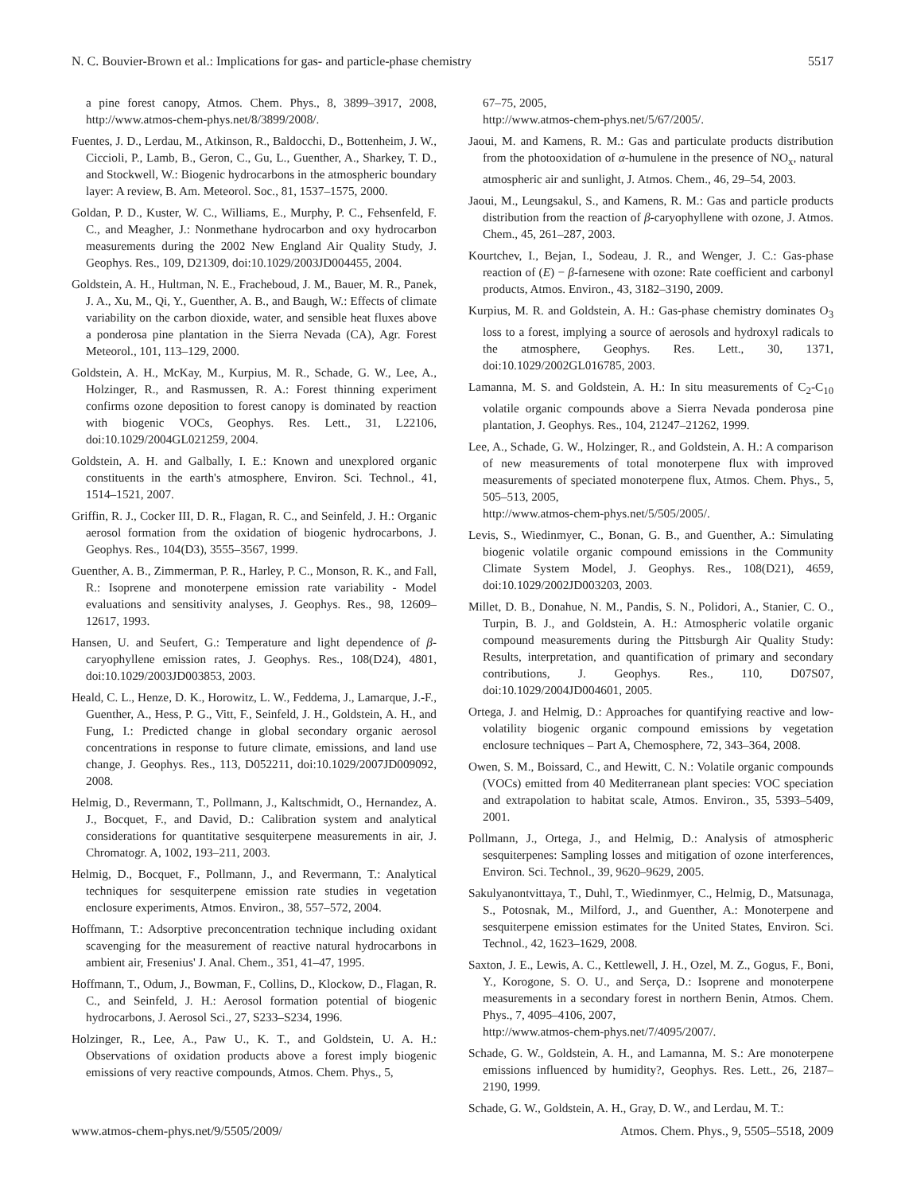N. C. Bouvier-Brown et al.: Implications for gas- and particle-phase chemistry 5517
a pine forest canopy, Atmos. Chem. Phys., 8, 3899–3917, 2008, http://www.atmos-chem-phys.net/8/3899/2008/.
Fuentes, J. D., Lerdau, M., Atkinson, R., Baldocchi, D., Bottenheim, J. W., Ciccioli, P., Lamb, B., Geron, C., Gu, L., Guenther, A., Sharkey, T. D., and Stockwell, W.: Biogenic hydrocarbons in the atmospheric boundary layer: A review, B. Am. Meteorol. Soc., 81, 1537–1575, 2000.
Goldan, P. D., Kuster, W. C., Williams, E., Murphy, P. C., Fehsenfeld, F. C., and Meagher, J.: Nonmethane hydrocarbon and oxy hydrocarbon measurements during the 2002 New England Air Quality Study, J. Geophys. Res., 109, D21309, doi:10.1029/2003JD004455, 2004.
Goldstein, A. H., Hultman, N. E., Fracheboud, J. M., Bauer, M. R., Panek, J. A., Xu, M., Qi, Y., Guenther, A. B., and Baugh, W.: Effects of climate variability on the carbon dioxide, water, and sensible heat fluxes above a ponderosa pine plantation in the Sierra Nevada (CA), Agr. Forest Meteorol., 101, 113–129, 2000.
Goldstein, A. H., McKay, M., Kurpius, M. R., Schade, G. W., Lee, A., Holzinger, R., and Rasmussen, R. A.: Forest thinning experiment confirms ozone deposition to forest canopy is dominated by reaction with biogenic VOCs, Geophys. Res. Lett., 31, L22106, doi:10.1029/2004GL021259, 2004.
Goldstein, A. H. and Galbally, I. E.: Known and unexplored organic constituents in the earth's atmosphere, Environ. Sci. Technol., 41, 1514–1521, 2007.
Griffin, R. J., Cocker III, D. R., Flagan, R. C., and Seinfeld, J. H.: Organic aerosol formation from the oxidation of biogenic hydrocarbons, J. Geophys. Res., 104(D3), 3555–3567, 1999.
Guenther, A. B., Zimmerman, P. R., Harley, P. C., Monson, R. K., and Fall, R.: Isoprene and monoterpene emission rate variability - Model evaluations and sensitivity analyses, J. Geophys. Res., 98, 12609–12617, 1993.
Hansen, U. and Seufert, G.: Temperature and light dependence of β-caryophyllene emission rates, J. Geophys. Res., 108(D24), 4801, doi:10.1029/2003JD003853, 2003.
Heald, C. L., Henze, D. K., Horowitz, L. W., Feddema, J., Lamarque, J.-F., Guenther, A., Hess, P. G., Vitt, F., Seinfeld, J. H., Goldstein, A. H., and Fung, I.: Predicted change in global secondary organic aerosol concentrations in response to future climate, emissions, and land use change, J. Geophys. Res., 113, D052211, doi:10.1029/2007JD009092, 2008.
Helmig, D., Revermann, T., Pollmann, J., Kaltschmidt, O., Hernandez, A. J., Bocquet, F., and David, D.: Calibration system and analytical considerations for quantitative sesquiterpene measurements in air, J. Chromatogr. A, 1002, 193–211, 2003.
Helmig, D., Bocquet, F., Pollmann, J., and Revermann, T.: Analytical techniques for sesquiterpene emission rate studies in vegetation enclosure experiments, Atmos. Environ., 38, 557–572, 2004.
Hoffmann, T.: Adsorptive preconcentration technique including oxidant scavenging for the measurement of reactive natural hydrocarbons in ambient air, Fresenius' J. Anal. Chem., 351, 41–47, 1995.
Hoffmann, T., Odum, J., Bowman, F., Collins, D., Klockow, D., Flagan, R. C., and Seinfeld, J. H.: Aerosol formation potential of biogenic hydrocarbons, J. Aerosol Sci., 27, S233–S234, 1996.
Holzinger, R., Lee, A., Paw U., K. T., and Goldstein, U. A. H.: Observations of oxidation products above a forest imply biogenic emissions of very reactive compounds, Atmos. Chem. Phys., 5,
67–75, 2005,
http://www.atmos-chem-phys.net/5/67/2005/.
Jaoui, M. and Kamens, R. M.: Gas and particulate products distribution from the photooxidation of α-humulene in the presence of NO<sub>x</sub>, natural atmospheric air and sunlight, J. Atmos. Chem., 46, 29–54, 2003.
Jaoui, M., Leungsakul, S., and Kamens, R. M.: Gas and particle products distribution from the reaction of β-caryophyllene with ozone, J. Atmos. Chem., 45, 261–287, 2003.
Kourtchev, I., Bejan, I., Sodeau, J. R., and Wenger, J. C.: Gas-phase reaction of (E) − β-farnesene with ozone: Rate coefficient and carbonyl products, Atmos. Environ., 43, 3182–3190, 2009.
Kurpius, M. R. and Goldstein, A. H.: Gas-phase chemistry dominates O<sub>3</sub> loss to a forest, implying a source of aerosols and hydroxyl radicals to the atmosphere, Geophys. Res. Lett., 30, 1371, doi:10.1029/2002GL016785, 2003.
Lamanna, M. S. and Goldstein, A. H.: In situ measurements of C<sub>2</sub>-C<sub>10</sub> volatile organic compounds above a Sierra Nevada ponderosa pine plantation, J. Geophys. Res., 104, 21247–21262, 1999.
Lee, A., Schade, G. W., Holzinger, R., and Goldstein, A. H.: A comparison of new measurements of total monoterpene flux with improved measurements of speciated monoterpene flux, Atmos. Chem. Phys., 5, 505–513, 2005,
http://www.atmos-chem-phys.net/5/505/2005/.
Levis, S., Wiedinmyer, C., Bonan, G. B., and Guenther, A.: Simulating biogenic volatile organic compound emissions in the Community Climate System Model, J. Geophys. Res., 108(D21), 4659, doi:10.1029/2002JD003203, 2003.
Millet, D. B., Donahue, N. M., Pandis, S. N., Polidori, A., Stanier, C. O., Turpin, B. J., and Goldstein, A. H.: Atmospheric volatile organic compound measurements during the Pittsburgh Air Quality Study: Results, interpretation, and quantification of primary and secondary contributions, J. Geophys. Res., 110, D07S07, doi:10.1029/2004JD004601, 2005.
Ortega, J. and Helmig, D.: Approaches for quantifying reactive and low-volatility biogenic organic compound emissions by vegetation enclosure techniques – Part A, Chemosphere, 72, 343–364, 2008.
Owen, S. M., Boissard, C., and Hewitt, C. N.: Volatile organic compounds (VOCs) emitted from 40 Mediterranean plant species: VOC speciation and extrapolation to habitat scale, Atmos. Environ., 35, 5393–5409, 2001.
Pollmann, J., Ortega, J., and Helmig, D.: Analysis of atmospheric sesquiterpenes: Sampling losses and mitigation of ozone interferences, Environ. Sci. Technol., 39, 9620–9629, 2005.
Sakulyanontvittaya, T., Duhl, T., Wiedinmyer, C., Helmig, D., Matsunaga, S., Potosnak, M., Milford, J., and Guenther, A.: Monoterpene and sesquiterpene emission estimates for the United States, Environ. Sci. Technol., 42, 1623–1629, 2008.
Saxton, J. E., Lewis, A. C., Kettlewell, J. H., Ozel, M. Z., Gogus, F., Boni, Y., Korogone, S. O. U., and Serça, D.: Isoprene and monoterpene measurements in a secondary forest in northern Benin, Atmos. Chem. Phys., 7, 4095–4106, 2007,
http://www.atmos-chem-phys.net/7/4095/2007/.
Schade, G. W., Goldstein, A. H., and Lamanna, M. S.: Are monoterpene emissions influenced by humidity?, Geophys. Res. Lett., 26, 2187–2190, 1999.
Schade, G. W., Goldstein, A. H., Gray, D. W., and Lerdau, M. T.:
www.atmos-chem-phys.net/9/5505/2009/ Atmos. Chem. Phys., 9, 5505–5518, 2009